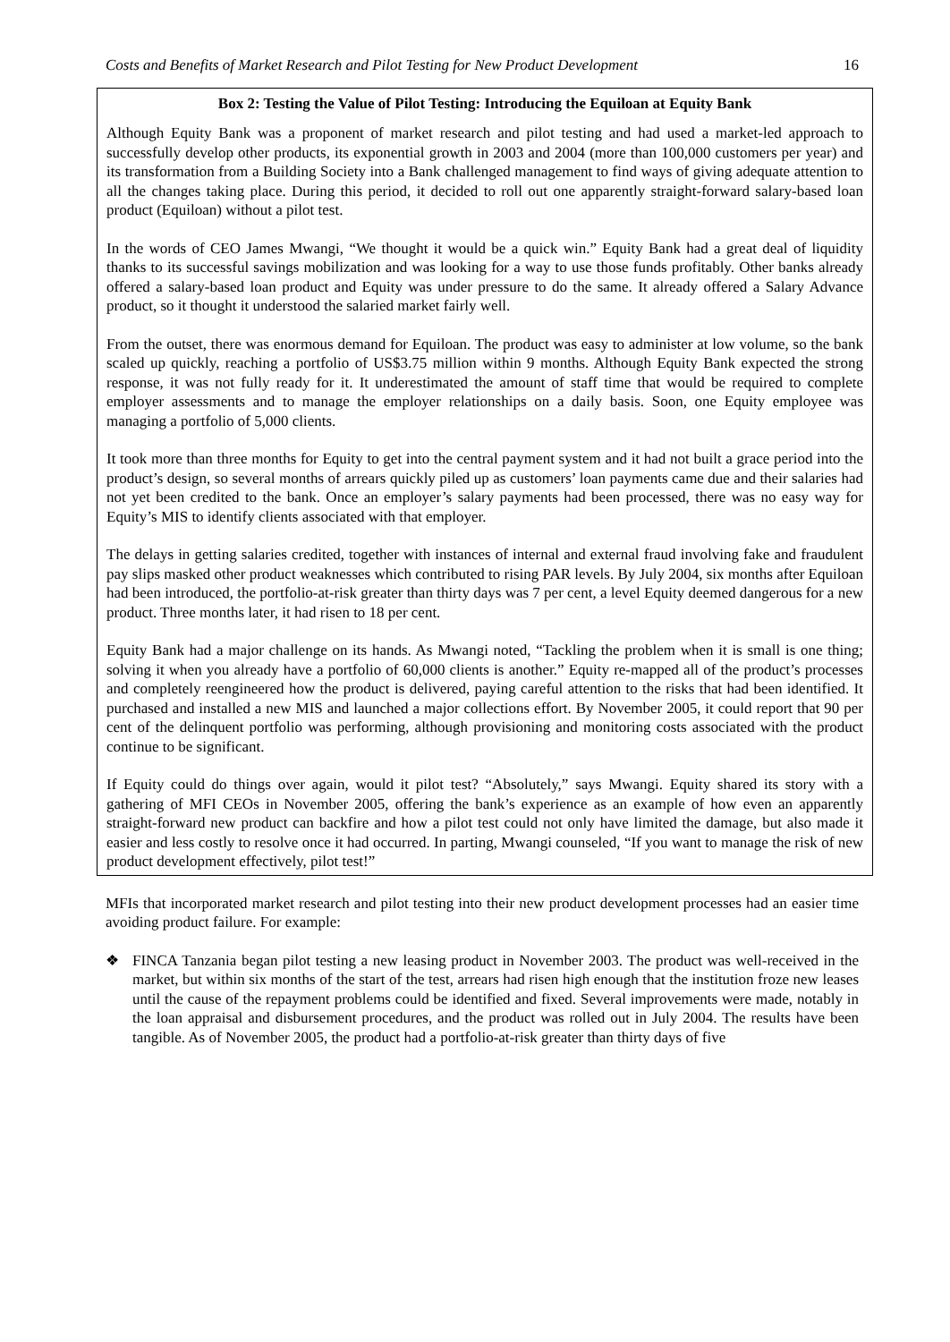Costs and Benefits of Market Research and Pilot Testing for New Product Development 16
Box 2: Testing the Value of Pilot Testing: Introducing the Equiloan at Equity Bank
Although Equity Bank was a proponent of market research and pilot testing and had used a market-led approach to successfully develop other products, its exponential growth in 2003 and 2004 (more than 100,000 customers per year) and its transformation from a Building Society into a Bank challenged management to find ways of giving adequate attention to all the changes taking place. During this period, it decided to roll out one apparently straight-forward salary-based loan product (Equiloan) without a pilot test.
In the words of CEO James Mwangi, “We thought it would be a quick win.” Equity Bank had a great deal of liquidity thanks to its successful savings mobilization and was looking for a way to use those funds profitably. Other banks already offered a salary-based loan product and Equity was under pressure to do the same. It already offered a Salary Advance product, so it thought it understood the salaried market fairly well.
From the outset, there was enormous demand for Equiloan. The product was easy to administer at low volume, so the bank scaled up quickly, reaching a portfolio of US$3.75 million within 9 months. Although Equity Bank expected the strong response, it was not fully ready for it. It underestimated the amount of staff time that would be required to complete employer assessments and to manage the employer relationships on a daily basis. Soon, one Equity employee was managing a portfolio of 5,000 clients.
It took more than three months for Equity to get into the central payment system and it had not built a grace period into the product’s design, so several months of arrears quickly piled up as customers’ loan payments came due and their salaries had not yet been credited to the bank. Once an employer’s salary payments had been processed, there was no easy way for Equity’s MIS to identify clients associated with that employer.
The delays in getting salaries credited, together with instances of internal and external fraud involving fake and fraudulent pay slips masked other product weaknesses which contributed to rising PAR levels. By July 2004, six months after Equiloan had been introduced, the portfolio-at-risk greater than thirty days was 7 per cent, a level Equity deemed dangerous for a new product. Three months later, it had risen to 18 per cent.
Equity Bank had a major challenge on its hands. As Mwangi noted, “Tackling the problem when it is small is one thing; solving it when you already have a portfolio of 60,000 clients is another.” Equity re-mapped all of the product’s processes and completely reengineered how the product is delivered, paying careful attention to the risks that had been identified. It purchased and installed a new MIS and launched a major collections effort. By November 2005, it could report that 90 per cent of the delinquent portfolio was performing, although provisioning and monitoring costs associated with the product continue to be significant.
If Equity could do things over again, would it pilot test? “Absolutely,” says Mwangi. Equity shared its story with a gathering of MFI CEOs in November 2005, offering the bank’s experience as an example of how even an apparently straight-forward new product can backfire and how a pilot test could not only have limited the damage, but also made it easier and less costly to resolve once it had occurred. In parting, Mwangi counseled, “If you want to manage the risk of new product development effectively, pilot test!”
MFIs that incorporated market research and pilot testing into their new product development processes had an easier time avoiding product failure. For example:
❖ FINCA Tanzania began pilot testing a new leasing product in November 2003. The product was well-received in the market, but within six months of the start of the test, arrears had risen high enough that the institution froze new leases until the cause of the repayment problems could be identified and fixed. Several improvements were made, notably in the loan appraisal and disbursement procedures, and the product was rolled out in July 2004. The results have been tangible. As of November 2005, the product had a portfolio-at-risk greater than thirty days of five